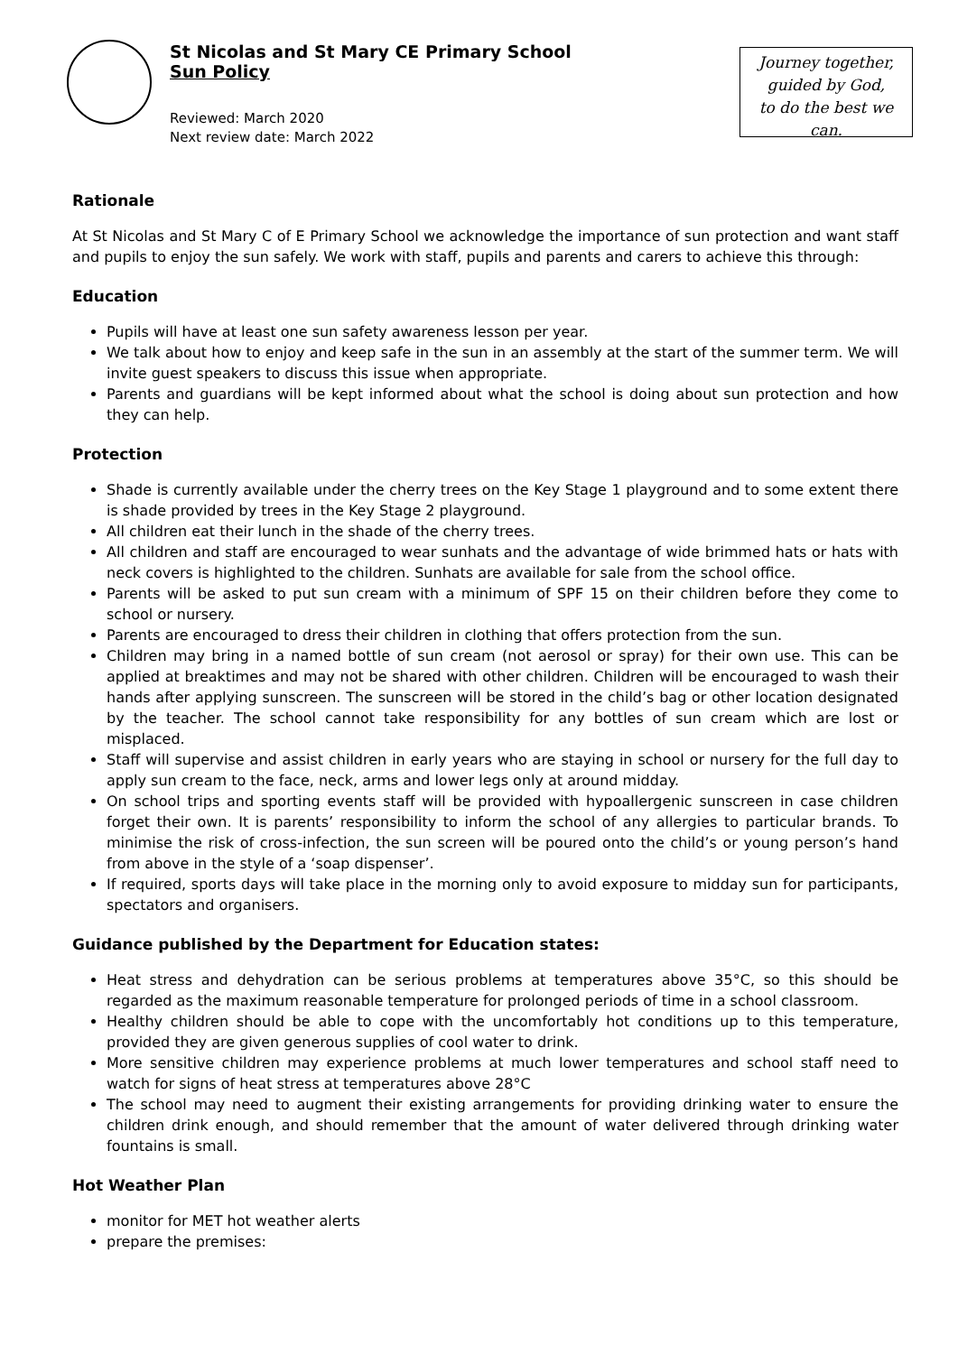St Nicolas and St Mary CE Primary School
Sun Policy
Reviewed: March 2020
Next review date: March 2022
Journey together,
guided by God,
to do the best we can.
Rationale
At St Nicolas and St Mary C of E Primary School we acknowledge the importance of sun protection and want staff and pupils to enjoy the sun safely. We work with staff, pupils and parents and carers to achieve this through:
Education
Pupils will have at least one sun safety awareness lesson per year.
We talk about how to enjoy and keep safe in the sun in an assembly at the start of the summer term. We will invite guest speakers to discuss this issue when appropriate.
Parents and guardians will be kept informed about what the school is doing about sun protection and how they can help.
Protection
Shade is currently available under the cherry trees on the Key Stage 1 playground and to some extent there is shade provided by trees in the Key Stage 2 playground.
All children eat their lunch in the shade of the cherry trees.
All children and staff are encouraged to wear sunhats and the advantage of wide brimmed hats or hats with neck covers is highlighted to the children. Sunhats are available for sale from the school office.
Parents will be asked to put sun cream with a minimum of SPF 15 on their children before they come to school or nursery.
Parents are encouraged to dress their children in clothing that offers protection from the sun.
Children may bring in a named bottle of sun cream (not aerosol or spray) for their own use. This can be applied at breaktimes and may not be shared with other children. Children will be encouraged to wash their hands after applying sunscreen. The sunscreen will be stored in the child’s bag or other location designated by the teacher. The school cannot take responsibility for any bottles of sun cream which are lost or misplaced.
Staff will supervise and assist children in early years who are staying in school or nursery for the full day to apply sun cream to the face, neck, arms and lower legs only at around midday.
On school trips and sporting events staff will be provided with hypoallergenic sunscreen in case children forget their own. It is parents’ responsibility to inform the school of any allergies to particular brands. To minimise the risk of cross-infection, the sun screen will be poured onto the child’s or young person’s hand from above in the style of a ‘soap dispenser’.
If required, sports days will take place in the morning only to avoid exposure to midday sun for participants, spectators and organisers.
Guidance published by the Department for Education states:
Heat stress and dehydration can be serious problems at temperatures above 35°C, so this should be regarded as the maximum reasonable temperature for prolonged periods of time in a school classroom.
Healthy children should be able to cope with the uncomfortably hot conditions up to this temperature, provided they are given generous supplies of cool water to drink.
More sensitive children may experience problems at much lower temperatures and school staff need to watch for signs of heat stress at temperatures above 28°C
The school may need to augment their existing arrangements for providing drinking water to ensure the children drink enough, and should remember that the amount of water delivered through drinking water fountains is small.
Hot Weather Plan
monitor for MET hot weather alerts
prepare the premises: